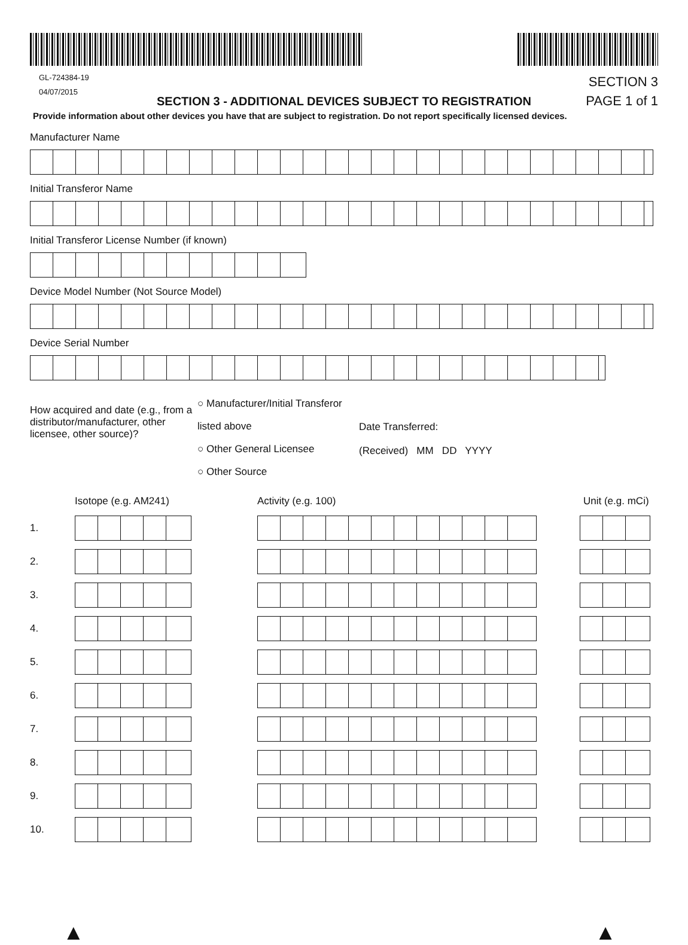GL-724384-19
04/07/2015
SECTION 3 - ADDITIONAL DEVICES SUBJECT TO REGISTRATION
SECTION 3
PAGE 1 of 1
Provide information about other devices you have that are subject to registration. Do not report specifically licensed devices.
Manufacturer Name
Initial Transferor Name
Initial Transferor License Number (if known)
Device Model Number (Not Source Model)
Device Serial Number
How acquired and date (e.g., from a distributor/manufacturer, other licensee, other source)?
○ Manufacturer/Initial Transferor listed above
○ Other General Licensee
○ Other Source
Date Transferred:
(Received) MM DD YYYY
Isotope (e.g. AM241) Activity (e.g. 100) Unit (e.g. mCi)
1.
2.
3.
4.
5.
6.
7.
8.
9.
10.
▲ ▲